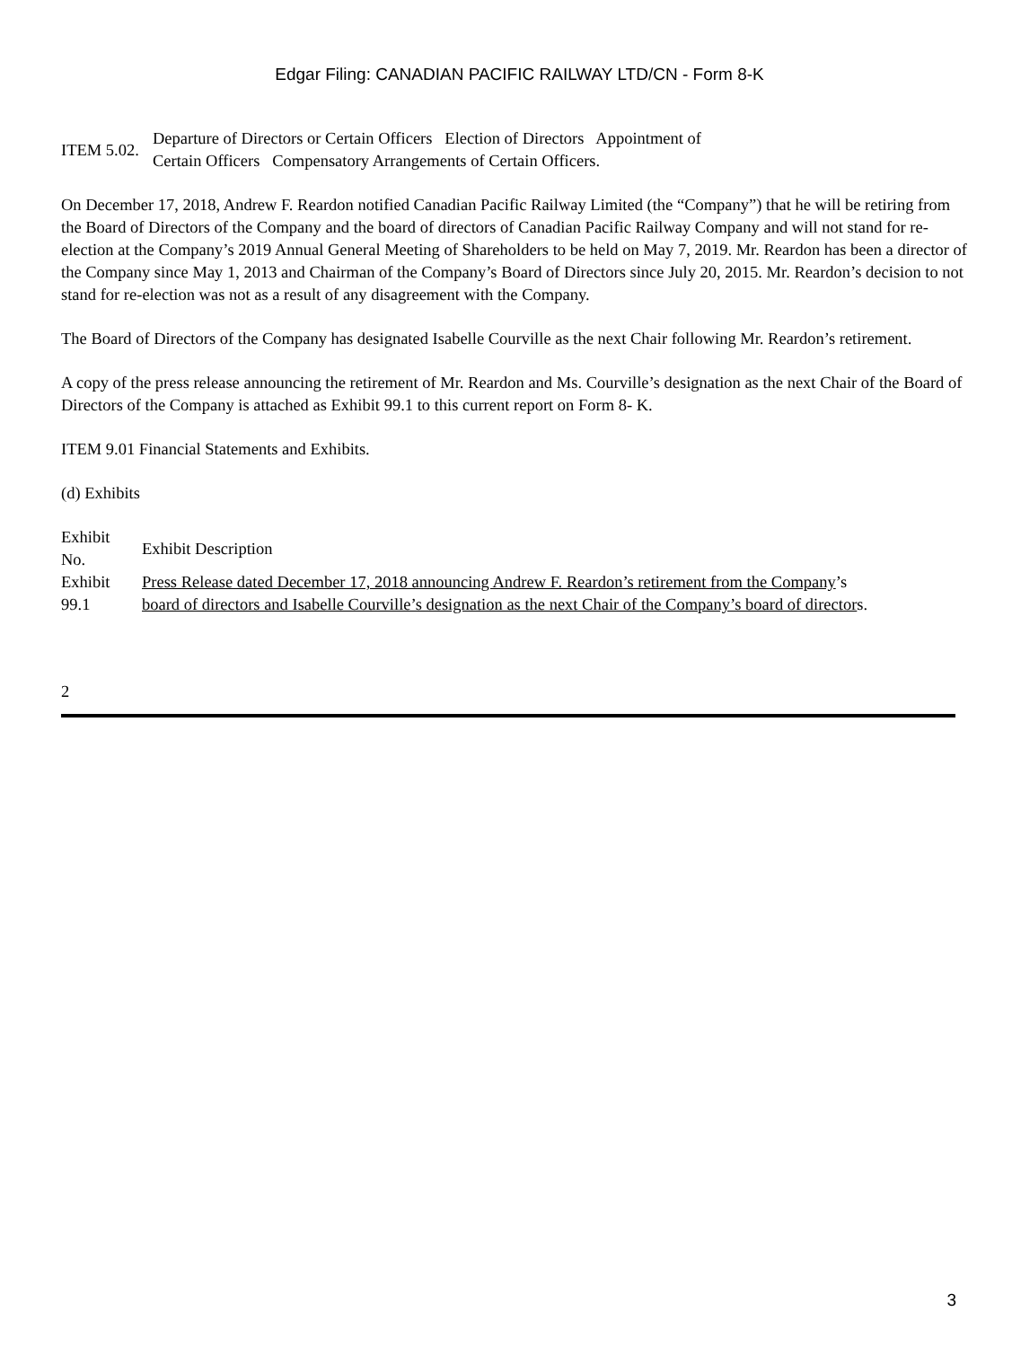Edgar Filing: CANADIAN PACIFIC RAILWAY LTD/CN - Form 8-K
| ITEM 5.02. | Departure of Directors or Certain Officers Election of Directors Appointment of Certain Officers Compensatory Arrangements of Certain Officers. |
On December 17, 2018, Andrew F. Reardon notified Canadian Pacific Railway Limited (the “Company”) that he will be retiring from the Board of Directors of the Company and the board of directors of Canadian Pacific Railway Company and will not stand for re-election at the Company’s 2019 Annual General Meeting of Shareholders to be held on May 7, 2019. Mr. Reardon has been a director of the Company since May 1, 2013 and Chairman of the Company’s Board of Directors since July 20, 2015. Mr. Reardon’s decision to not stand for re-election was not as a result of any disagreement with the Company.
The Board of Directors of the Company has designated Isabelle Courville as the next Chair following Mr. Reardon’s retirement.
A copy of the press release announcing the retirement of Mr. Reardon and Ms. Courville’s designation as the next Chair of the Board of Directors of the Company is attached as Exhibit 99.1 to this current report on Form 8- K.
ITEM 9.01 Financial Statements and Exhibits.
(d) Exhibits
| Exhibit No. | Exhibit Description |
| Exhibit 99.1 | Press Release dated December 17, 2018 announcing Andrew F. Reardon’s retirement from the Company ’s board of directors and Isabelle Courville’s designation as the next Chair of the Company’s board of director s. |
2
3